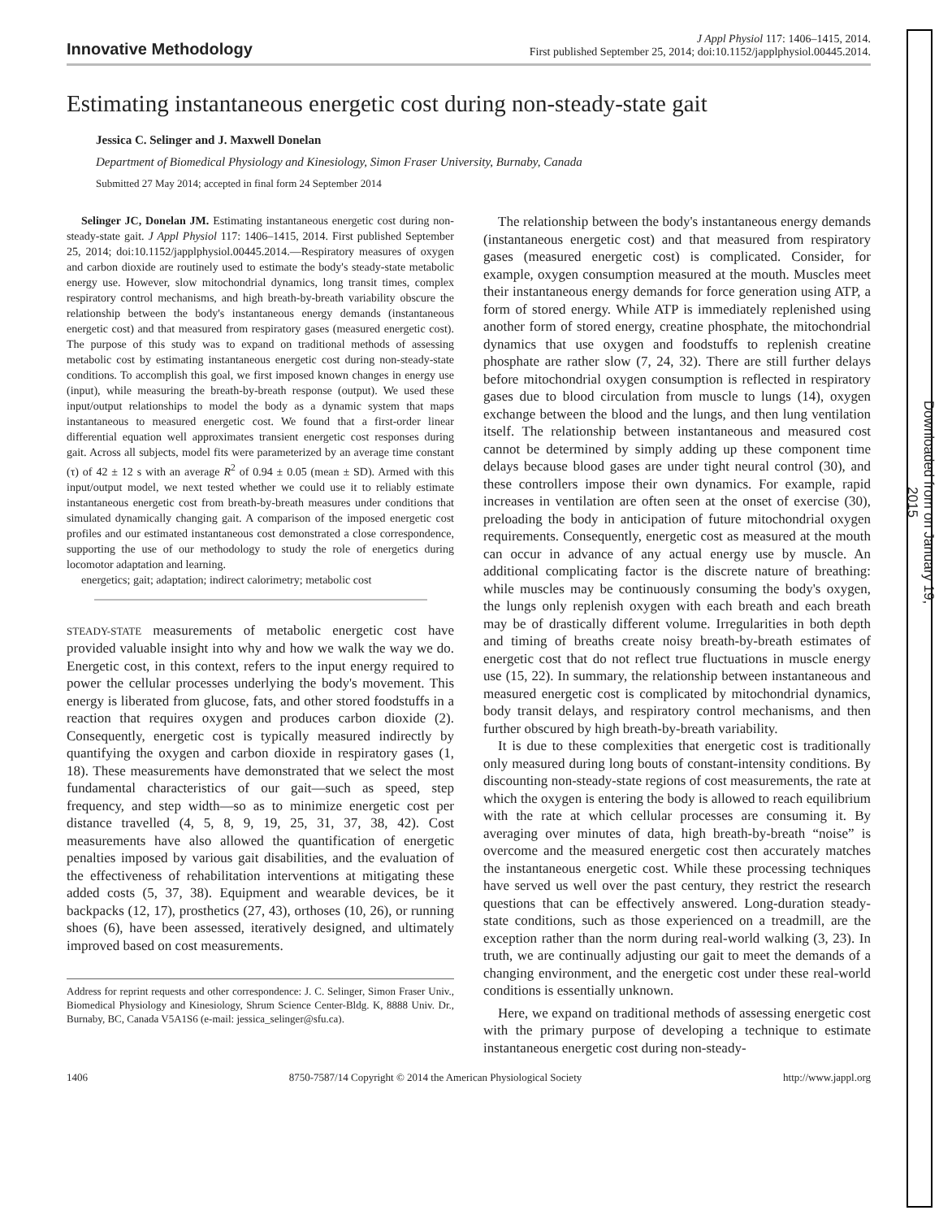Innovative Methodology
J Appl Physiol 117: 1406–1415, 2014.
First published September 25, 2014; doi:10.1152/japplphysiol.00445.2014.
Estimating instantaneous energetic cost during non-steady-state gait
Jessica C. Selinger and J. Maxwell Donelan
Department of Biomedical Physiology and Kinesiology, Simon Fraser University, Burnaby, Canada
Submitted 27 May 2014; accepted in final form 24 September 2014
Selinger JC, Donelan JM. Estimating instantaneous energetic cost during non-steady-state gait. J Appl Physiol 117: 1406–1415, 2014. First published September 25, 2014; doi:10.1152/japplphysiol.00445.2014.—Respiratory measures of oxygen and carbon dioxide are routinely used to estimate the body's steady-state metabolic energy use. However, slow mitochondrial dynamics, long transit times, complex respiratory control mechanisms, and high breath-by-breath variability obscure the relationship between the body's instantaneous energy demands (instantaneous energetic cost) and that measured from respiratory gases (measured energetic cost). The purpose of this study was to expand on traditional methods of assessing metabolic cost by estimating instantaneous energetic cost during non-steady-state conditions. To accomplish this goal, we first imposed known changes in energy use (input), while measuring the breath-by-breath response (output). We used these input/output relationships to model the body as a dynamic system that maps instantaneous to measured energetic cost. We found that a first-order linear differential equation well approximates transient energetic cost responses during gait. Across all subjects, model fits were parameterized by an average time constant (τ) of 42 ± 12 s with an average R<sup>2</sup> of 0.94 ± 0.05 (mean ± SD). Armed with this input/output model, we next tested whether we could use it to reliably estimate instantaneous energetic cost from breath-by-breath measures under conditions that simulated dynamically changing gait. A comparison of the imposed energetic cost profiles and our estimated instantaneous cost demonstrated a close correspondence, supporting the use of our methodology to study the role of energetics during locomotor adaptation and learning.
energetics; gait; adaptation; indirect calorimetry; metabolic cost
STEADY-STATE measurements of metabolic energetic cost have provided valuable insight into why and how we walk the way we do. Energetic cost, in this context, refers to the input energy required to power the cellular processes underlying the body's movement. This energy is liberated from glucose, fats, and other stored foodstuffs in a reaction that requires oxygen and produces carbon dioxide (2). Consequently, energetic cost is typically measured indirectly by quantifying the oxygen and carbon dioxide in respiratory gases (1, 18). These measurements have demonstrated that we select the most fundamental characteristics of our gait—such as speed, step frequency, and step width—so as to minimize energetic cost per distance travelled (4, 5, 8, 9, 19, 25, 31, 37, 38, 42). Cost measurements have also allowed the quantification of energetic penalties imposed by various gait disabilities, and the evaluation of the effectiveness of rehabilitation interventions at mitigating these added costs (5, 37, 38). Equipment and wearable devices, be it backpacks (12, 17), prosthetics (27, 43), orthoses (10, 26), or running shoes (6), have been assessed, iteratively designed, and ultimately improved based on cost measurements.
Address for reprint requests and other correspondence: J. C. Selinger, Simon Fraser Univ., Biomedical Physiology and Kinesiology, Shrum Science Center-Bldg. K, 8888 Univ. Dr., Burnaby, BC, Canada V5A1S6 (e-mail: jessica_selinger@sfu.ca).
The relationship between the body's instantaneous energy demands (instantaneous energetic cost) and that measured from respiratory gases (measured energetic cost) is complicated. Consider, for example, oxygen consumption measured at the mouth. Muscles meet their instantaneous energy demands for force generation using ATP, a form of stored energy. While ATP is immediately replenished using another form of stored energy, creatine phosphate, the mitochondrial dynamics that use oxygen and foodstuffs to replenish creatine phosphate are rather slow (7, 24, 32). There are still further delays before mitochondrial oxygen consumption is reflected in respiratory gases due to blood circulation from muscle to lungs (14), oxygen exchange between the blood and the lungs, and then lung ventilation itself. The relationship between instantaneous and measured cost cannot be determined by simply adding up these component time delays because blood gases are under tight neural control (30), and these controllers impose their own dynamics. For example, rapid increases in ventilation are often seen at the onset of exercise (30), preloading the body in anticipation of future mitochondrial oxygen requirements. Consequently, energetic cost as measured at the mouth can occur in advance of any actual energy use by muscle. An additional complicating factor is the discrete nature of breathing: while muscles may be continuously consuming the body's oxygen, the lungs only replenish oxygen with each breath and each breath may be of drastically different volume. Irregularities in both depth and timing of breaths create noisy breath-by-breath estimates of energetic cost that do not reflect true fluctuations in muscle energy use (15, 22). In summary, the relationship between instantaneous and measured energetic cost is complicated by mitochondrial dynamics, body transit delays, and respiratory control mechanisms, and then further obscured by high breath-by-breath variability.
It is due to these complexities that energetic cost is traditionally only measured during long bouts of constant-intensity conditions. By discounting non-steady-state regions of cost measurements, the rate at which the oxygen is entering the body is allowed to reach equilibrium with the rate at which cellular processes are consuming it. By averaging over minutes of data, high breath-by-breath “noise” is overcome and the measured energetic cost then accurately matches the instantaneous energetic cost. While these processing techniques have served us well over the past century, they restrict the research questions that can be effectively answered. Long-duration steady-state conditions, such as those experienced on a treadmill, are the exception rather than the norm during real-world walking (3, 23). In truth, we are continually adjusting our gait to meet the demands of a changing environment, and the energetic cost under these real-world conditions is essentially unknown.
Here, we expand on traditional methods of assessing energetic cost with the primary purpose of developing a technique to estimate instantaneous energetic cost during non-steady-
1406 8750-7587/14 Copyright © 2014 the American Physiological Society http://www.jappl.org
Downloaded from on January 19, 2015